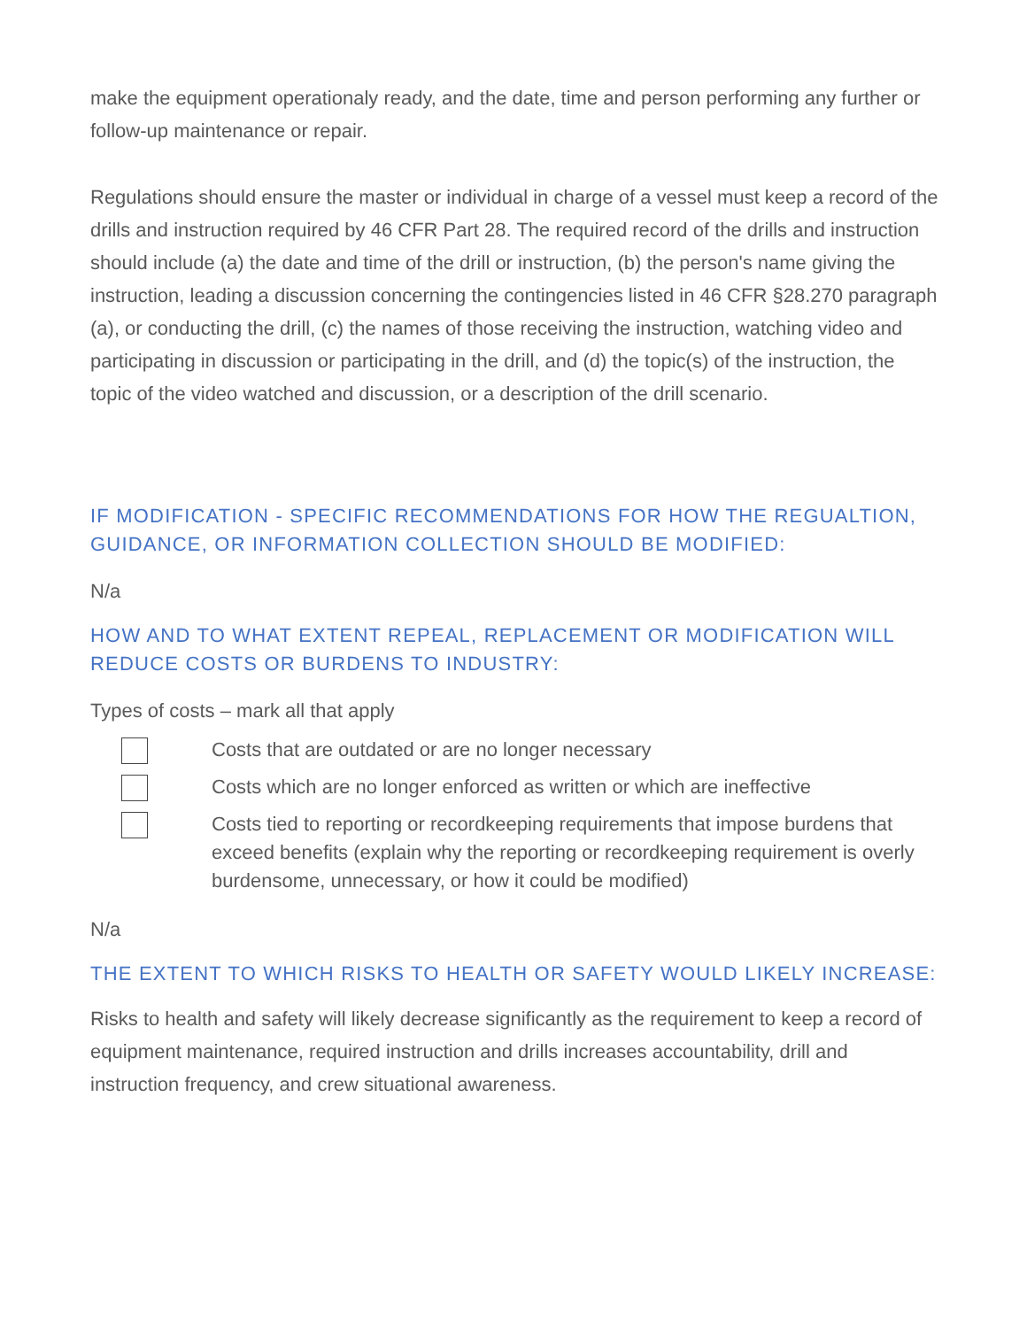make the equipment operationaly ready, and the date, time and person performing any further or follow-up maintenance or repair.
Regulations should ensure the master or individual in charge of a vessel must keep a record of the drills and instruction required by 46 CFR Part 28. The required record of the drills and instruction should include (a) the date and time of the drill or instruction, (b) the person's name giving the instruction, leading a discussion concerning the contingencies listed in 46 CFR §28.270 paragraph (a), or conducting the drill, (c) the names of those receiving the instruction, watching video and participating in discussion or participating in the drill, and (d) the topic(s) of the instruction, the topic of the video watched and discussion, or a description of the drill scenario.
IF MODIFICATION - SPECIFIC RECOMMENDATIONS FOR HOW THE REGUALTION, GUIDANCE, OR INFORMATION COLLECTION SHOULD BE MODIFIED:
N/a
HOW AND TO WHAT EXTENT REPEAL, REPLACEMENT OR MODIFICATION WILL REDUCE COSTS OR BURDENS TO INDUSTRY:
Types of costs – mark all that apply
Costs that are outdated or are no longer necessary
Costs which are no longer enforced as written or which are ineffective
Costs tied to reporting or recordkeeping requirements that impose burdens that exceed benefits (explain why the reporting or recordkeeping requirement is overly burdensome, unnecessary, or how it could be modified)
N/a
THE EXTENT TO WHICH RISKS TO HEALTH OR SAFETY WOULD LIKELY INCREASE:
Risks to health and safety will likely decrease significantly as the requirement to keep a record of equipment maintenance, required instruction and drills increases accountability, drill and instruction frequency, and crew situational awareness.